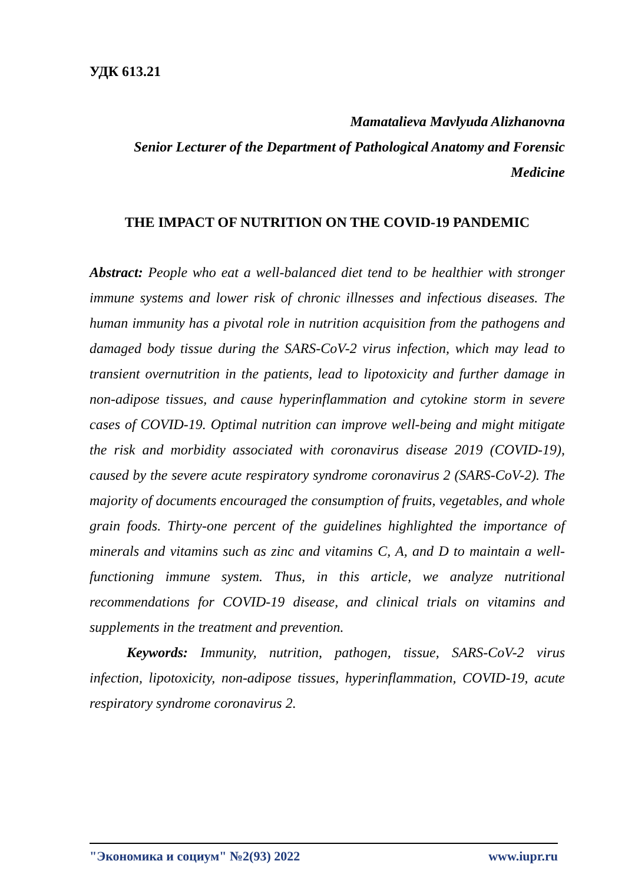УДК 613.21
Mamatalieva Mavlyuda Alizhanovna
Senior Lecturer of the Department of Pathological Anatomy and Forensic Medicine
THE IMPACT OF NUTRITION ON THE COVID-19 PANDEMIC
Abstract: People who eat a well-balanced diet tend to be healthier with stronger immune systems and lower risk of chronic illnesses and infectious diseases. The human immunity has a pivotal role in nutrition acquisition from the pathogens and damaged body tissue during the SARS-CoV-2 virus infection, which may lead to transient overnutrition in the patients, lead to lipotoxicity and further damage in non-adipose tissues, and cause hyperinflammation and cytokine storm in severe cases of COVID-19. Optimal nutrition can improve well-being and might mitigate the risk and morbidity associated with coronavirus disease 2019 (COVID-19), caused by the severe acute respiratory syndrome coronavirus 2 (SARS-CoV-2). The majority of documents encouraged the consumption of fruits, vegetables, and whole grain foods. Thirty-one percent of the guidelines highlighted the importance of minerals and vitamins such as zinc and vitamins C, A, and D to maintain a well-functioning immune system. Thus, in this article, we analyze nutritional recommendations for COVID-19 disease, and clinical trials on vitamins and supplements in the treatment and prevention.
Keywords: Immunity, nutrition, pathogen, tissue, SARS-CoV-2 virus infection, lipotoxicity, non-adipose tissues, hyperinflammation, COVID-19, acute respiratory syndrome coronavirus 2.
"Экономика и социум" №2(93) 2022 www.iupr.ru